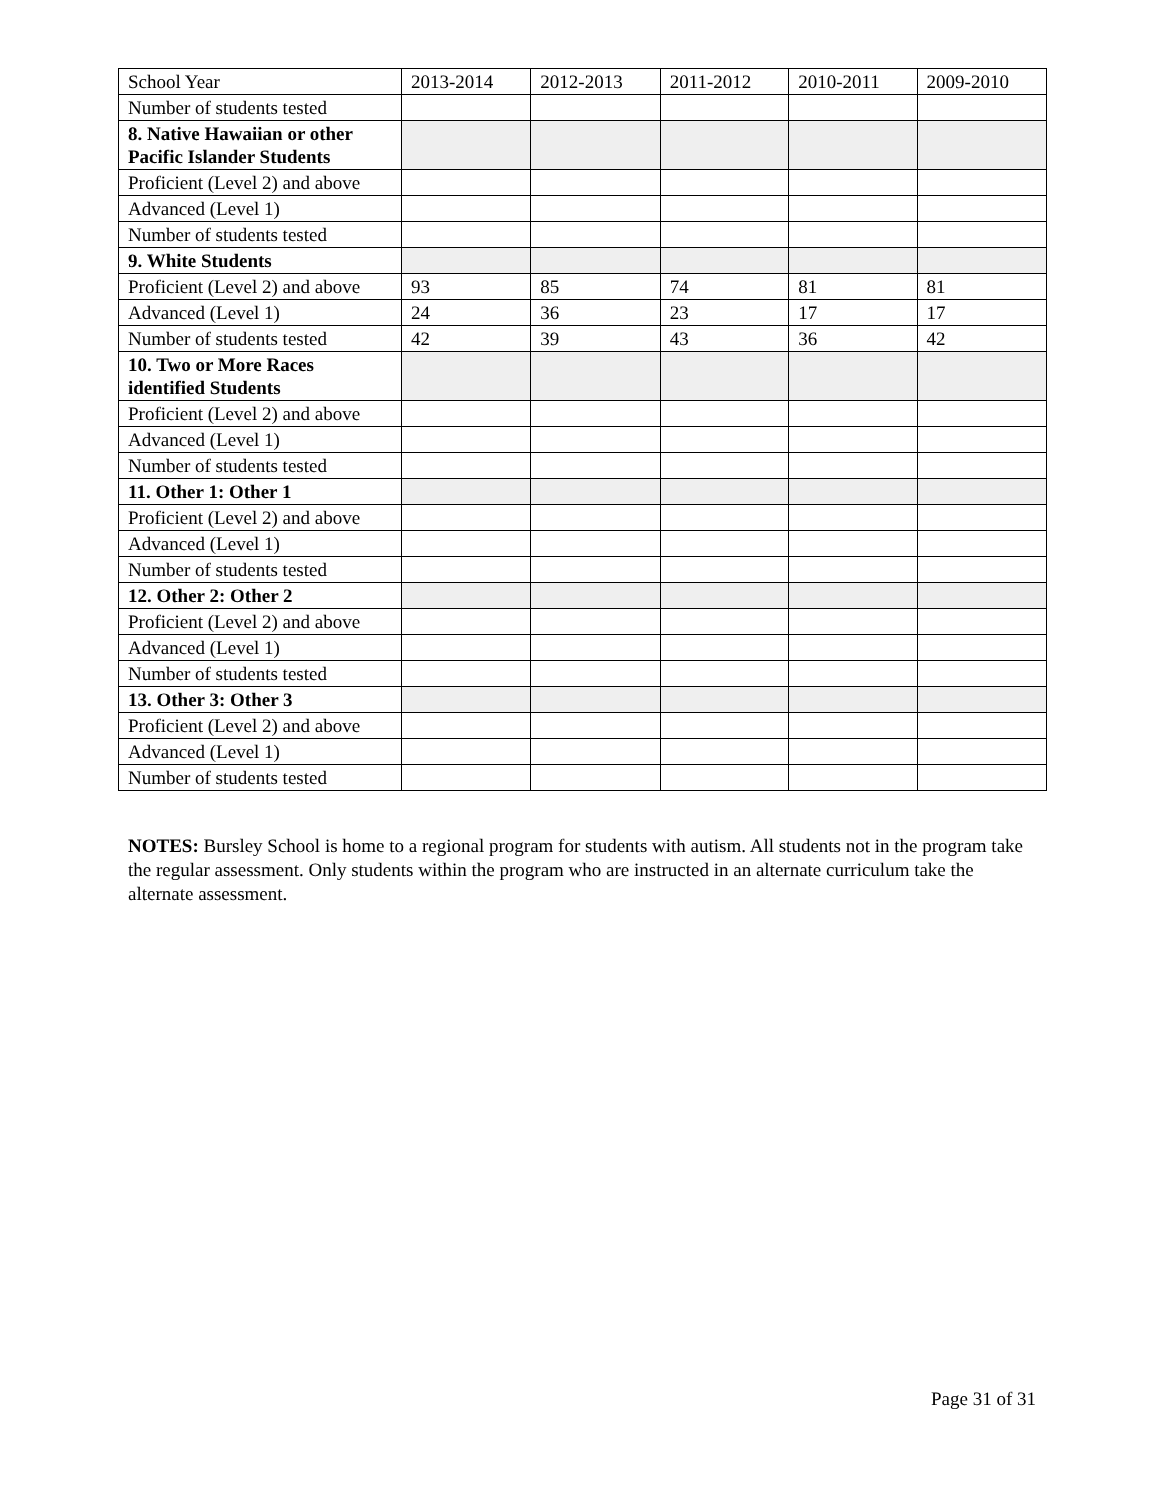| School Year | 2013-2014 | 2012-2013 | 2011-2012 | 2010-2011 | 2009-2010 |
| --- | --- | --- | --- | --- | --- |
| Number of students tested | | | | | |
| 8. Native Hawaiian or other Pacific Islander Students | | | | | |
| Proficient (Level 2) and above | | | | | |
| Advanced (Level 1) | | | | | |
| Number of students tested | | | | | |
| 9. White Students | | | | | |
| Proficient (Level 2) and above | 93 | 85 | 74 | 81 | 81 |
| Advanced (Level 1) | 24 | 36 | 23 | 17 | 17 |
| Number of students tested | 42 | 39 | 43 | 36 | 42 |
| 10. Two or More Races identified Students | | | | | |
| Proficient (Level 2) and above | | | | | |
| Advanced (Level 1) | | | | | |
| Number of students tested | | | | | |
| 11. Other 1: Other 1 | | | | | |
| Proficient (Level 2) and above | | | | | |
| Advanced (Level 1) | | | | | |
| Number of students tested | | | | | |
| 12. Other 2: Other 2 | | | | | |
| Proficient (Level 2) and above | | | | | |
| Advanced (Level 1) | | | | | |
| Number of students tested | | | | | |
| 13. Other 3: Other 3 | | | | | |
| Proficient (Level 2) and above | | | | | |
| Advanced (Level 1) | | | | | |
| Number of students tested | | | | | |
NOTES: Bursley School is home to a regional program for students with autism. All students not in the program take the regular assessment. Only students within the program who are instructed in an alternate curriculum take the alternate assessment.
Page 31 of 31